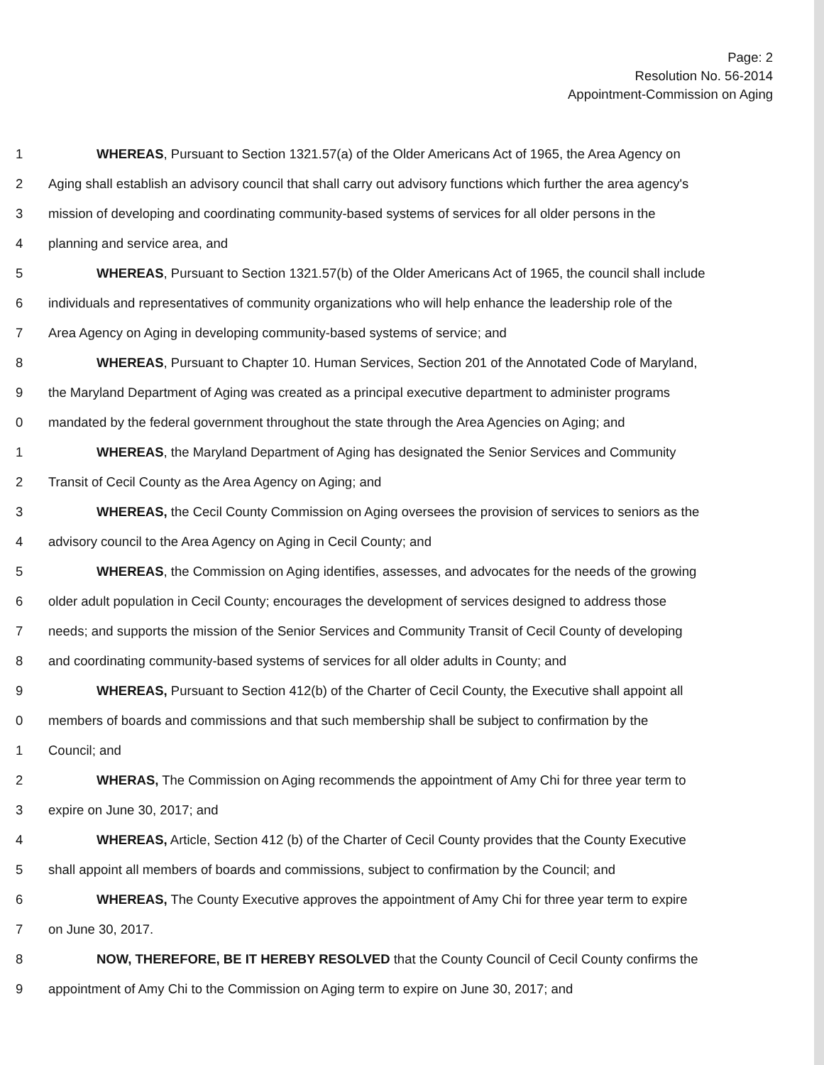Page: 2
Resolution No. 56-2014
Appointment-Commission on Aging
1 WHEREAS, Pursuant to Section 1321.57(a) of the Older Americans Act of 1965, the Area Agency on
2 Aging shall establish an advisory council that shall carry out advisory functions which further the area agency's
3 mission of developing and coordinating community-based systems of services for all older persons in the
4 planning and service area, and
5 WHEREAS, Pursuant to Section 1321.57(b) of the Older Americans Act of 1965, the council shall include
6 individuals and representatives of community organizations who will help enhance the leadership role of the
7 Area Agency on Aging in developing community-based systems of service; and
8 WHEREAS, Pursuant to Chapter 10. Human Services, Section 201 of the Annotated Code of Maryland,
9 the Maryland Department of Aging was created as a principal executive department to administer programs
0 mandated by the federal government throughout the state through the Area Agencies on Aging; and
1 WHEREAS, the Maryland Department of Aging has designated the Senior Services and Community
2 Transit of Cecil County as the Area Agency on Aging; and
3 WHEREAS, the Cecil County Commission on Aging oversees the provision of services to seniors as the
4 advisory council to the Area Agency on Aging in Cecil County; and
5 WHEREAS, the Commission on Aging identifies, assesses, and advocates for the needs of the growing
6 older adult population in Cecil County; encourages the development of services designed to address those
7 needs; and supports the mission of the Senior Services and Community Transit of Cecil County of developing
8 and coordinating community-based systems of services for all older adults in County; and
9 WHEREAS, Pursuant to Section 412(b) of the Charter of Cecil County, the Executive shall appoint all
0 members of boards and commissions and that such membership shall be subject to confirmation by the
1 Council; and
2 WHERAS, The Commission on Aging recommends the appointment of Amy Chi for three year term to
3 expire on June 30, 2017; and
4 WHEREAS, Article, Section 412 (b) of the Charter of Cecil County provides that the County Executive
5 shall appoint all members of boards and commissions, subject to confirmation by the Council; and
6 WHEREAS, The County Executive approves the appointment of Amy Chi for three year term to expire
7 on June 30, 2017.
8 NOW, THEREFORE, BE IT HEREBY RESOLVED that the County Council of Cecil County confirms the
9 appointment of Amy Chi to the Commission on Aging term to expire on June 30, 2017; and